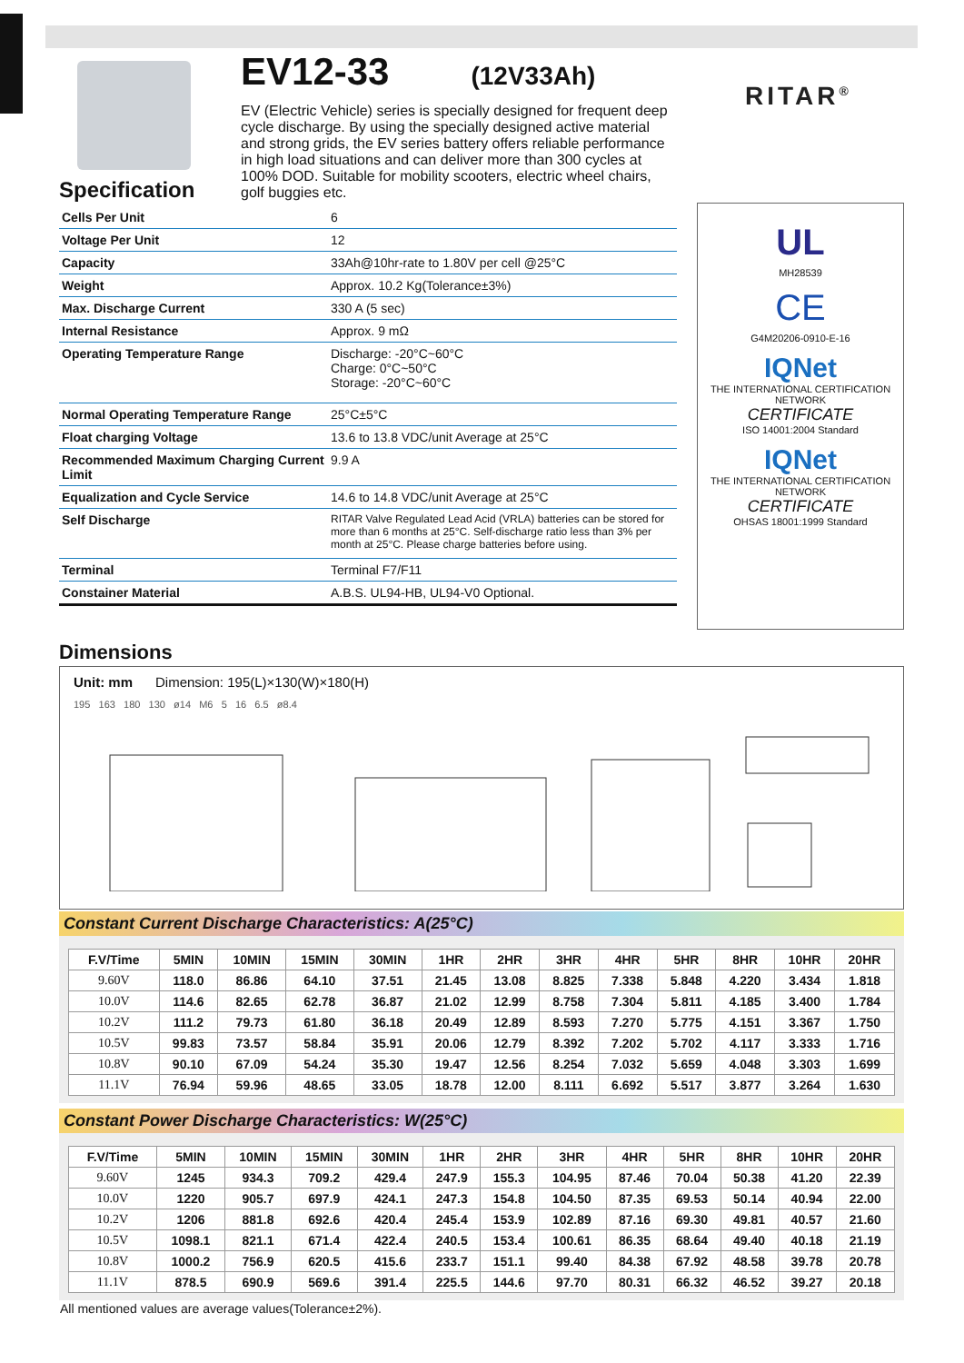EV12-33
(12V33Ah)
EV (Electric Vehicle) series is specially designed for frequent deep cycle discharge. By using the specially designed active material and strong grids, the EV series battery offers reliable performance in high load situations and can deliver more than 300 cycles at 100% DOD. Suitable for mobility scooters, electric wheel chairs, golf buggies etc.
RITAR<sup>®</sup>
Specification
| Cells Per Unit | 6 |
| Voltage Per Unit | 12 |
| Capacity | 33Ah@10hr-rate to 1.80V per cell @25°C |
| Weight | Approx. 10.2 Kg(Tolerance±3%) |
| Max. Discharge Current | 330 A (5 sec) |
| Internal Resistance | Approx. 9 mΩ |
| Operating Temperature Range | Discharge: -20°C~60°C Charge: 0°C~50°C Storage: -20°C~60°C |
| Normal Operating Temperature Range | 25°C±5°C |
| Float charging Voltage | 13.6 to 13.8 VDC/unit Average at 25°C |
| Recommended Maximum Charging Current Limit | 9.9 A |
| Equalization and Cycle Service | 14.6 to 14.8 VDC/unit Average at 25°C |
| Self Discharge | RITAR Valve Regulated Lead Acid (VRLA) batteries can be stored for more than 6 months at 25°C. Self-discharge ratio less than 3% per month at 25°C. Please charge batteries before using. |
| Terminal | Terminal F7/F11 |
| Constainer Material | A.B.S. UL94-HB, UL94-V0 Optional. |
UL
MH28539
CE
G4M20206-0910-E-16
IQNet
THE INTERNATIONAL CERTIFICATION NETWORK
CERTIFICATE
ISO 14001:2004 Standard
IQNet
THE INTERNATIONAL CERTIFICATION NETWORK
CERTIFICATE
OHSAS 18001:1999 Standard
Dimensions
Unit: mm Dimension: 195(L)×130(W)×180(H)
195 163 180 130 ø14 M6 5 16 6.5 ø8.4
Constant Current Discharge Characteristics: A(25°C)
| F.V/Time | 5MIN | 10MIN | 15MIN | 30MIN | 1HR | 2HR | 3HR | 4HR | 5HR | 8HR | 10HR | 20HR |
| --- | --- | --- | --- | --- | --- | --- | --- | --- | --- | --- | --- | --- |
| 9.60V | 118.0 | 86.86 | 64.10 | 37.51 | 21.45 | 13.08 | 8.825 | 7.338 | 5.848 | 4.220 | 3.434 | 1.818 |
| 10.0V | 114.6 | 82.65 | 62.78 | 36.87 | 21.02 | 12.99 | 8.758 | 7.304 | 5.811 | 4.185 | 3.400 | 1.784 |
| 10.2V | 111.2 | 79.73 | 61.80 | 36.18 | 20.49 | 12.89 | 8.593 | 7.270 | 5.775 | 4.151 | 3.367 | 1.750 |
| 10.5V | 99.83 | 73.57 | 58.84 | 35.91 | 20.06 | 12.79 | 8.392 | 7.202 | 5.702 | 4.117 | 3.333 | 1.716 |
| 10.8V | 90.10 | 67.09 | 54.24 | 35.30 | 19.47 | 12.56 | 8.254 | 7.032 | 5.659 | 4.048 | 3.303 | 1.699 |
| 11.1V | 76.94 | 59.96 | 48.65 | 33.05 | 18.78 | 12.00 | 8.111 | 6.692 | 5.517 | 3.877 | 3.264 | 1.630 |
Constant Power Discharge Characteristics: W(25°C)
| F.V/Time | 5MIN | 10MIN | 15MIN | 30MIN | 1HR | 2HR | 3HR | 4HR | 5HR | 8HR | 10HR | 20HR |
| --- | --- | --- | --- | --- | --- | --- | --- | --- | --- | --- | --- | --- |
| 9.60V | 1245 | 934.3 | 709.2 | 429.4 | 247.9 | 155.3 | 104.95 | 87.46 | 70.04 | 50.38 | 41.20 | 22.39 |
| 10.0V | 1220 | 905.7 | 697.9 | 424.1 | 247.3 | 154.8 | 104.50 | 87.35 | 69.53 | 50.14 | 40.94 | 22.00 |
| 10.2V | 1206 | 881.8 | 692.6 | 420.4 | 245.4 | 153.9 | 102.89 | 87.16 | 69.30 | 49.81 | 40.57 | 21.60 |
| 10.5V | 1098.1 | 821.1 | 671.4 | 422.4 | 240.5 | 153.4 | 100.61 | 86.35 | 68.64 | 49.40 | 40.18 | 21.19 |
| 10.8V | 1000.2 | 756.9 | 620.5 | 415.6 | 233.7 | 151.1 | 99.40 | 84.38 | 67.92 | 48.58 | 39.78 | 20.78 |
| 11.1V | 878.5 | 690.9 | 569.6 | 391.4 | 225.5 | 144.6 | 97.70 | 80.31 | 66.32 | 46.52 | 39.27 | 20.18 |
All mentioned values are average values(Tolerance±2%).